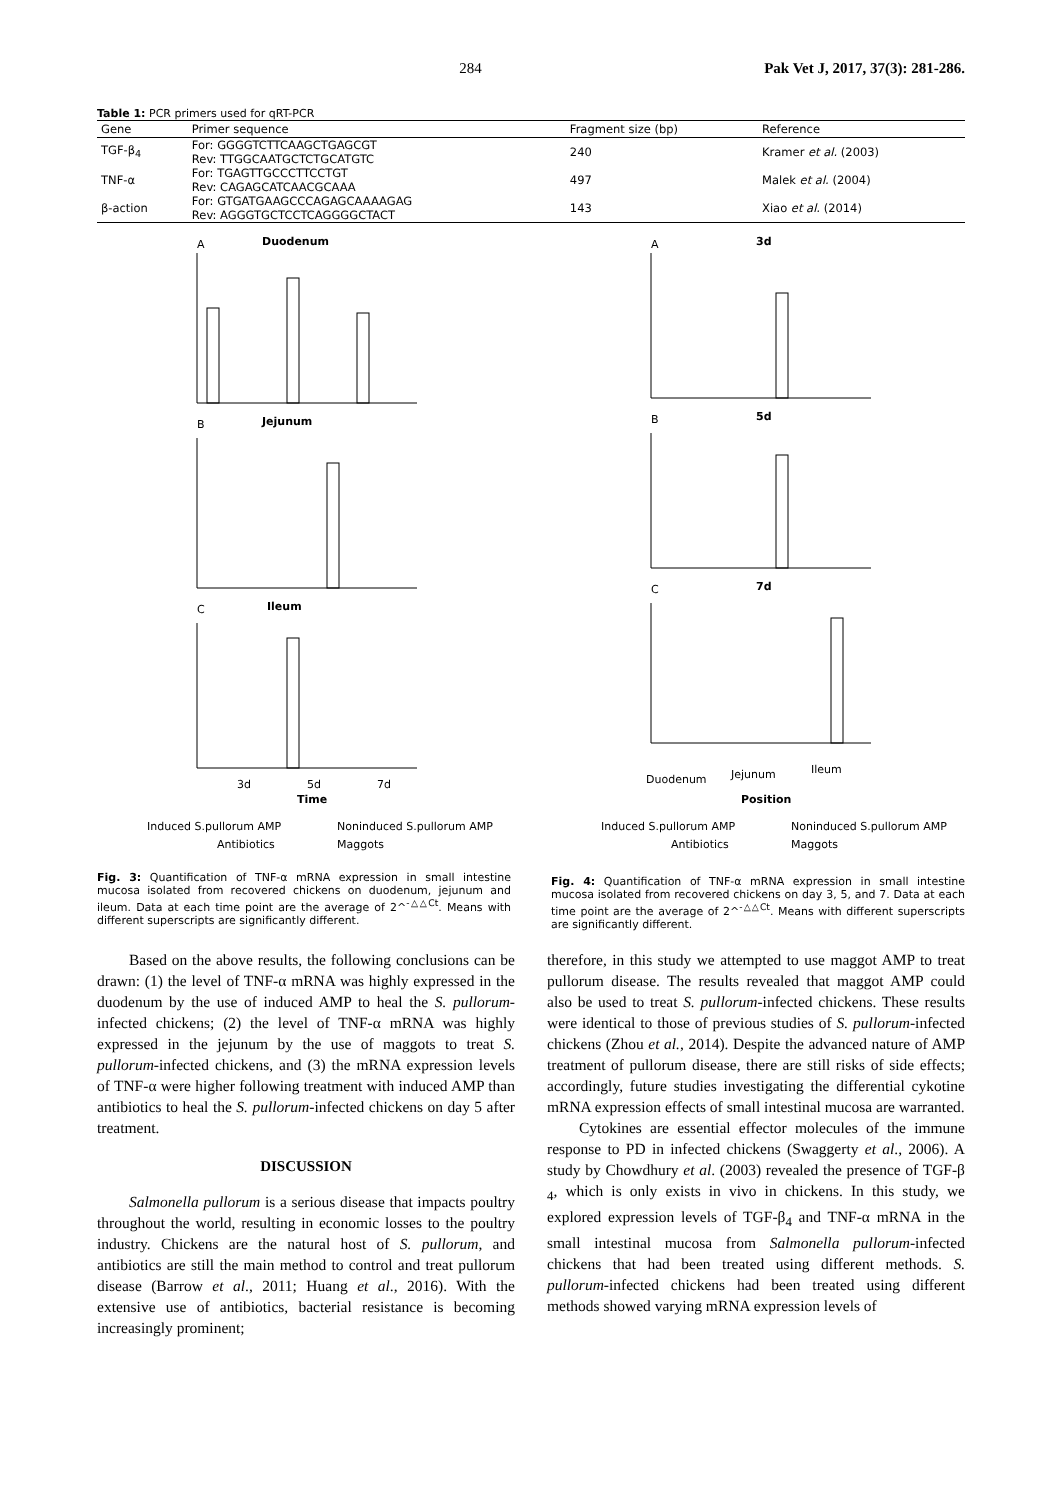284 Pak Vet J, 2017, 37(3): 281-286.
Table 1: PCR primers used for qRT-PCR
| Gene | Primer sequence | Fragment size (bp) | Reference |
| --- | --- | --- | --- |
| TGF-β<sub>4</sub> | For: GGGGTCTTCAAGCTGAGCGT Rev: TTGGCAATGCTCTGCATGTC | 240 | Kramer et al. (2003) |
| TNF-α | For: TGAGTTGCCCTTCCTGT Rev: CAGAGCATCAACGCAAA | 497 | Malek et al. (2004) |
| β-action | For: GTGATGAAGCCCAGAGCAAAAGAG Rev: AGGGTGCTCCTCAGGGGCTACT | 143 | Xiao et al. (2014) |
A
Duodenum
B
Jejunum
C
Ileum
3d
5d
7d
Time
Induced S.pullorum AMP
Noninduced S.pullorum AMP
Antibiotics
Maggots
Fig. 3: Quantification of TNF-α mRNA expression in small intestine mucosa isolated from recovered chickens on duodenum, jejunum and ileum. Data at each time point are the average of 2^<sup>-△△Ct</sup>. Means with different superscripts are significantly different.
A
3d
B
5d
C
7d
Duodenum
Jejunum
Ileum
Position
Induced S.pullorum AMP
Noninduced S.pullorum AMP
Antibiotics
Maggots
Fig. 4: Quantification of TNF-α mRNA expression in small intestine mucosa isolated from recovered chickens on day 3, 5, and 7. Data at each time point are the average of 2^<sup>-△△Ct</sup>. Means with different superscripts are significantly different.
Based on the above results, the following conclusions can be drawn: (1) the level of TNF-α mRNA was highly expressed in the duodenum by the use of induced AMP to heal the S. pullorum-infected chickens; (2) the level of TNF-α mRNA was highly expressed in the jejunum by the use of maggots to treat S. pullorum-infected chickens, and (3) the mRNA expression levels of TNF-α were higher following treatment with induced AMP than antibiotics to heal the S. pullorum-infected chickens on day 5 after treatment.
DISCUSSION
Salmonella pullorum is a serious disease that impacts poultry throughout the world, resulting in economic losses to the poultry industry. Chickens are the natural host of S. pullorum, and antibiotics are still the main method to control and treat pullorum disease (Barrow et al., 2011; Huang et al., 2016). With the extensive use of antibiotics, bacterial resistance is becoming increasingly prominent;
therefore, in this study we attempted to use maggot AMP to treat pullorum disease. The results revealed that maggot AMP could also be used to treat S. pullorum-infected chickens. These results were identical to those of previous studies of S. pullorum-infected chickens (Zhou et al., 2014). Despite the advanced nature of AMP treatment of pullorum disease, there are still risks of side effects; accordingly, future studies investigating the differential cykotine mRNA expression effects of small intestinal mucosa are warranted.
Cytokines are essential effector molecules of the immune response to PD in infected chickens (Swaggerty et al., 2006). A study by Chowdhury et al. (2003) revealed the presence of TGF-β <sub>4</sub>, which is only exists in vivo in chickens. In this study, we explored expression levels of TGF-β<sub>4</sub> and TNF-α mRNA in the small intestinal mucosa from Salmonella pullorum-infected chickens that had been treated using different methods. S. pullorum-infected chickens had been treated using different methods showed varying mRNA expression levels of